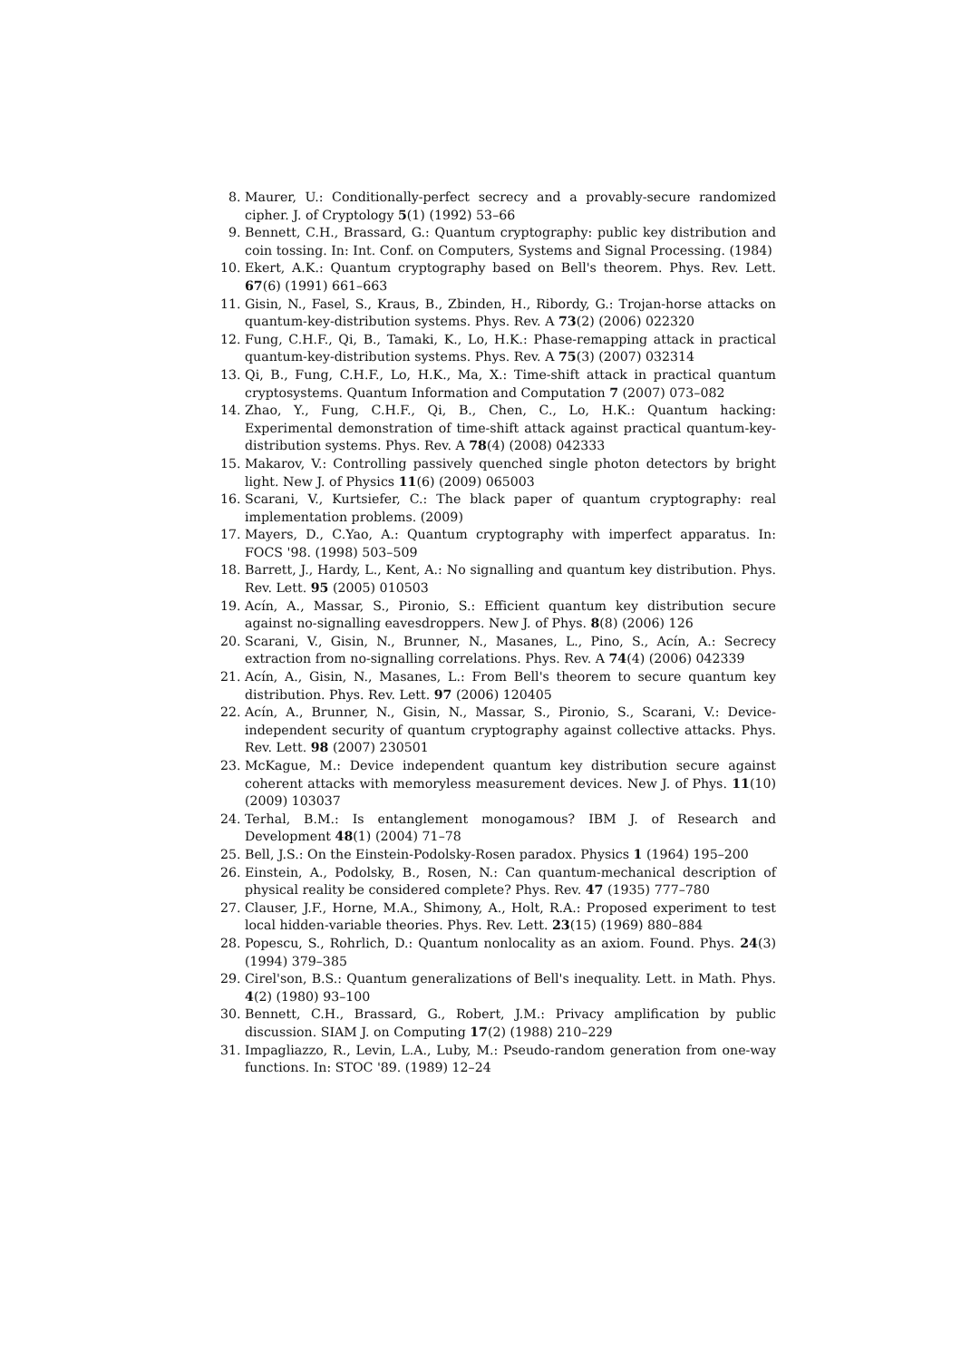8. Maurer, U.: Conditionally-perfect secrecy and a provably-secure randomized cipher. J. of Cryptology 5(1) (1992) 53–66
9. Bennett, C.H., Brassard, G.: Quantum cryptography: public key distribution and coin tossing. In: Int. Conf. on Computers, Systems and Signal Processing. (1984)
10. Ekert, A.K.: Quantum cryptography based on Bell's theorem. Phys. Rev. Lett. 67(6) (1991) 661–663
11. Gisin, N., Fasel, S., Kraus, B., Zbinden, H., Ribordy, G.: Trojan-horse attacks on quantum-key-distribution systems. Phys. Rev. A 73(2) (2006) 022320
12. Fung, C.H.F., Qi, B., Tamaki, K., Lo, H.K.: Phase-remapping attack in practical quantum-key-distribution systems. Phys. Rev. A 75(3) (2007) 032314
13. Qi, B., Fung, C.H.F., Lo, H.K., Ma, X.: Time-shift attack in practical quantum cryptosystems. Quantum Information and Computation 7 (2007) 073–082
14. Zhao, Y., Fung, C.H.F., Qi, B., Chen, C., Lo, H.K.: Quantum hacking: Experimental demonstration of time-shift attack against practical quantum-key-distribution systems. Phys. Rev. A 78(4) (2008) 042333
15. Makarov, V.: Controlling passively quenched single photon detectors by bright light. New J. of Physics 11(6) (2009) 065003
16. Scarani, V., Kurtsiefer, C.: The black paper of quantum cryptography: real implementation problems. (2009)
17. Mayers, D., C.Yao, A.: Quantum cryptography with imperfect apparatus. In: FOCS '98. (1998) 503–509
18. Barrett, J., Hardy, L., Kent, A.: No signalling and quantum key distribution. Phys. Rev. Lett. 95 (2005) 010503
19. Acín, A., Massar, S., Pironio, S.: Efficient quantum key distribution secure against no-signalling eavesdroppers. New J. of Phys. 8(8) (2006) 126
20. Scarani, V., Gisin, N., Brunner, N., Masanes, L., Pino, S., Acín, A.: Secrecy extraction from no-signalling correlations. Phys. Rev. A 74(4) (2006) 042339
21. Acín, A., Gisin, N., Masanes, L.: From Bell's theorem to secure quantum key distribution. Phys. Rev. Lett. 97 (2006) 120405
22. Acín, A., Brunner, N., Gisin, N., Massar, S., Pironio, S., Scarani, V.: Device-independent security of quantum cryptography against collective attacks. Phys. Rev. Lett. 98 (2007) 230501
23. McKague, M.: Device independent quantum key distribution secure against coherent attacks with memoryless measurement devices. New J. of Phys. 11(10) (2009) 103037
24. Terhal, B.M.: Is entanglement monogamous? IBM J. of Research and Development 48(1) (2004) 71–78
25. Bell, J.S.: On the Einstein-Podolsky-Rosen paradox. Physics 1 (1964) 195–200
26. Einstein, A., Podolsky, B., Rosen, N.: Can quantum-mechanical description of physical reality be considered complete? Phys. Rev. 47 (1935) 777–780
27. Clauser, J.F., Horne, M.A., Shimony, A., Holt, R.A.: Proposed experiment to test local hidden-variable theories. Phys. Rev. Lett. 23(15) (1969) 880–884
28. Popescu, S., Rohrlich, D.: Quantum nonlocality as an axiom. Found. Phys. 24(3) (1994) 379–385
29. Cirel'son, B.S.: Quantum generalizations of Bell's inequality. Lett. in Math. Phys. 4(2) (1980) 93–100
30. Bennett, C.H., Brassard, G., Robert, J.M.: Privacy amplification by public discussion. SIAM J. on Computing 17(2) (1988) 210–229
31. Impagliazzo, R., Levin, L.A., Luby, M.: Pseudo-random generation from one-way functions. In: STOC '89. (1989) 12–24